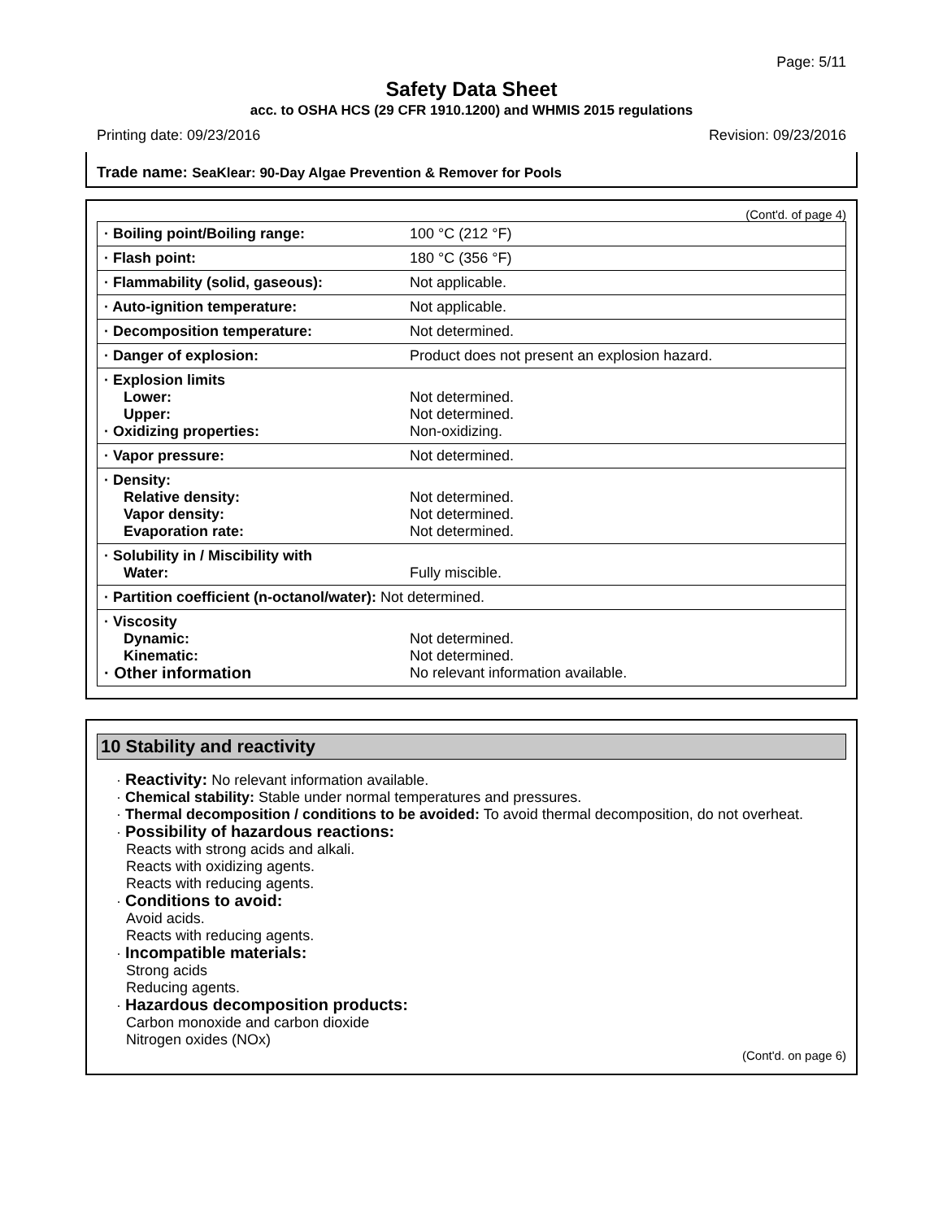Page: 5/11
Safety Data Sheet
acc. to OSHA HCS (29 CFR 1910.1200) and WHMIS 2015 regulations
Printing date: 09/23/2016 Revision: 09/23/2016
Trade name: SeaKlear: 90-Day Algae Prevention & Remover for Pools
(Cont'd. of page 4)
| · Boiling point/Boiling range: | 100 °C (212 °F) |
| · Flash point: | 180 °C (356 °F) |
| · Flammability (solid, gaseous): | Not applicable. |
| · Auto-ignition temperature: | Not applicable. |
| · Decomposition temperature: | Not determined. |
| · Danger of explosion: | Product does not present an explosion hazard. |
| · Explosion limits Lower: Upper: · Oxidizing properties: | Not determined. Not determined. Non-oxidizing. |
| · Vapor pressure: | Not determined. |
| · Density: Relative density: Vapor density: Evaporation rate: | Not determined. Not determined. Not determined. |
| · Solubility in / Miscibility with Water: | Fully miscible. |
| · Partition coefficient (n-octanol/water): Not determined. | |
| · Viscosity Dynamic: Kinematic: · Other information | Not determined. Not determined. No relevant information available. |
10 Stability and reactivity
· Reactivity: No relevant information available.
· Chemical stability: Stable under normal temperatures and pressures.
· Thermal decomposition / conditions to be avoided: To avoid thermal decomposition, do not overheat.
· Possibility of hazardous reactions:
Reacts with strong acids and alkali.
Reacts with oxidizing agents.
Reacts with reducing agents.
· Conditions to avoid:
Avoid acids.
Reacts with reducing agents.
· Incompatible materials:
Strong acids
Reducing agents.
· Hazardous decomposition products:
Carbon monoxide and carbon dioxide
Nitrogen oxides (NOx)
(Cont'd. on page 6)